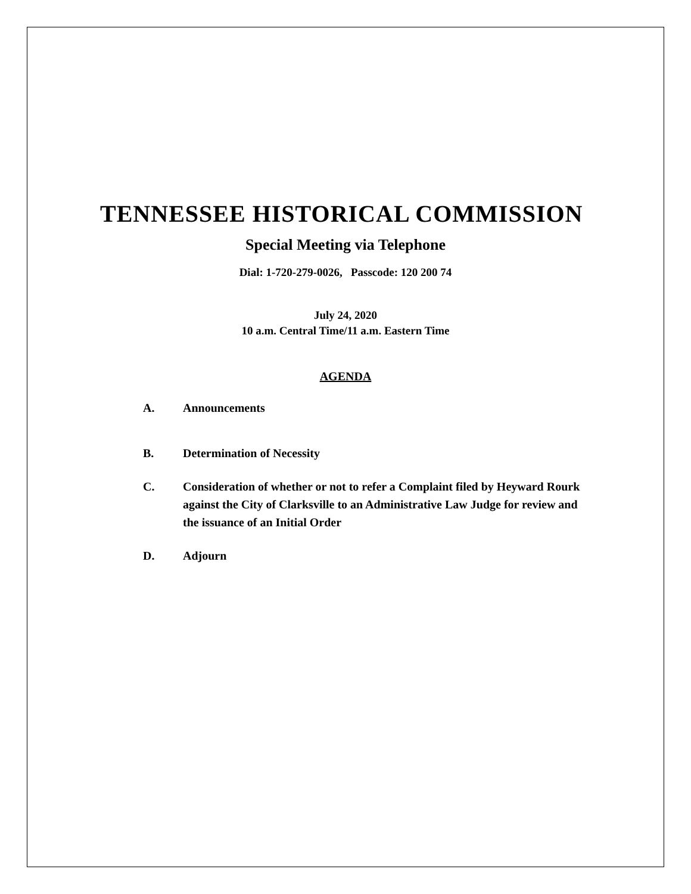TENNESSEE HISTORICAL COMMISSION
Special Meeting via Telephone
Dial: 1-720-279-0026, Passcode: 120 200 74
July 24, 2020
10 a.m. Central Time/11 a.m. Eastern Time
AGENDA
A. Announcements
B. Determination of Necessity
C. Consideration of whether or not to refer a Complaint filed by Heyward Rourk against the City of Clarksville to an Administrative Law Judge for review and the issuance of an Initial Order
D. Adjourn